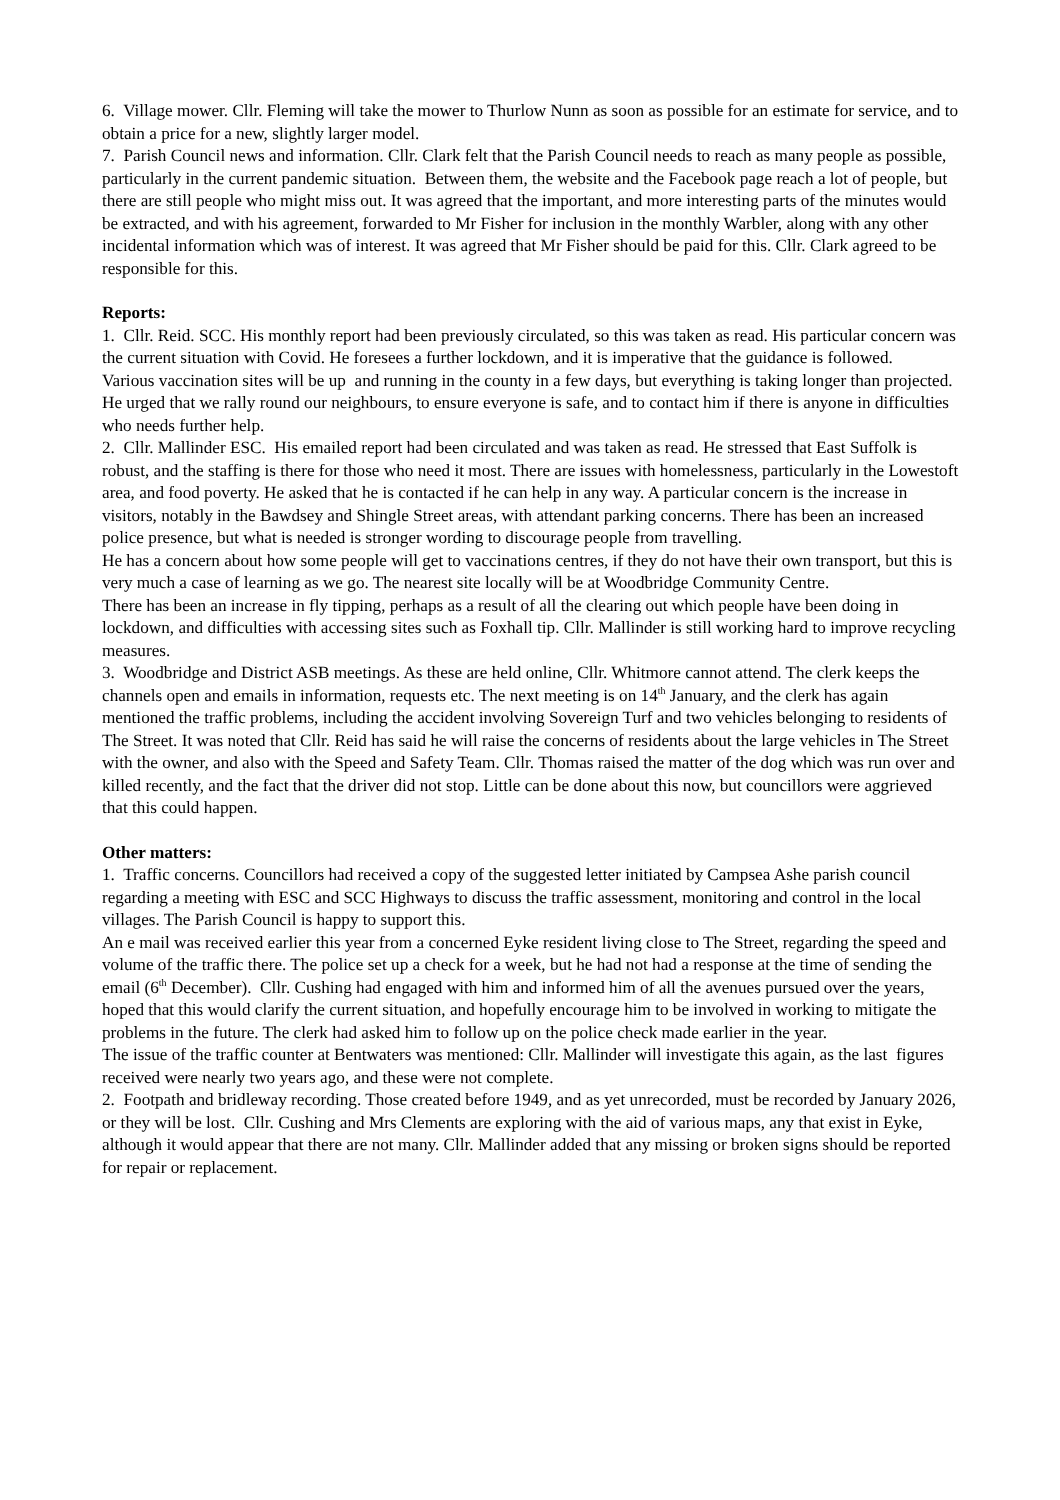6. Village mower. Cllr. Fleming will take the mower to Thurlow Nunn as soon as possible for an estimate for service, and to obtain a price for a new, slightly larger model.
7. Parish Council news and information. Cllr. Clark felt that the Parish Council needs to reach as many people as possible, particularly in the current pandemic situation. Between them, the website and the Facebook page reach a lot of people, but there are still people who might miss out. It was agreed that the important, and more interesting parts of the minutes would be extracted, and with his agreement, forwarded to Mr Fisher for inclusion in the monthly Warbler, along with any other incidental information which was of interest. It was agreed that Mr Fisher should be paid for this. Cllr. Clark agreed to be responsible for this.
Reports:
1. Cllr. Reid. SCC. His monthly report had been previously circulated, so this was taken as read. His particular concern was the current situation with Covid. He foresees a further lockdown, and it is imperative that the guidance is followed.
Various vaccination sites will be up and running in the county in a few days, but everything is taking longer than projected.
He urged that we rally round our neighbours, to ensure everyone is safe, and to contact him if there is anyone in difficulties who needs further help.
2. Cllr. Mallinder ESC. His emailed report had been circulated and was taken as read. He stressed that East Suffolk is robust, and the staffing is there for those who need it most. There are issues with homelessness, particularly in the Lowestoft area, and food poverty. He asked that he is contacted if he can help in any way. A particular concern is the increase in visitors, notably in the Bawdsey and Shingle Street areas, with attendant parking concerns. There has been an increased police presence, but what is needed is stronger wording to discourage people from travelling.
He has a concern about how some people will get to vaccinations centres, if they do not have their own transport, but this is very much a case of learning as we go. The nearest site locally will be at Woodbridge Community Centre.
There has been an increase in fly tipping, perhaps as a result of all the clearing out which people have been doing in lockdown, and difficulties with accessing sites such as Foxhall tip. Cllr. Mallinder is still working hard to improve recycling measures.
3. Woodbridge and District ASB meetings. As these are held online, Cllr. Whitmore cannot attend. The clerk keeps the channels open and emails in information, requests etc. The next meeting is on 14<sup>th</sup> January, and the clerk has again mentioned the traffic problems, including the accident involving Sovereign Turf and two vehicles belonging to residents of The Street. It was noted that Cllr. Reid has said he will raise the concerns of residents about the large vehicles in The Street with the owner, and also with the Speed and Safety Team. Cllr. Thomas raised the matter of the dog which was run over and killed recently, and the fact that the driver did not stop. Little can be done about this now, but councillors were aggrieved that this could happen.
Other matters:
1. Traffic concerns. Councillors had received a copy of the suggested letter initiated by Campsea Ashe parish council regarding a meeting with ESC and SCC Highways to discuss the traffic assessment, monitoring and control in the local villages. The Parish Council is happy to support this.
An e mail was received earlier this year from a concerned Eyke resident living close to The Street, regarding the speed and volume of the traffic there. The police set up a check for a week, but he had not had a response at the time of sending the email (6<sup>th</sup> December). Cllr. Cushing had engaged with him and informed him of all the avenues pursued over the years, hoped that this would clarify the current situation, and hopefully encourage him to be involved in working to mitigate the problems in the future. The clerk had asked him to follow up on the police check made earlier in the year.
The issue of the traffic counter at Bentwaters was mentioned: Cllr. Mallinder will investigate this again, as the last figures received were nearly two years ago, and these were not complete.
2. Footpath and bridleway recording. Those created before 1949, and as yet unrecorded, must be recorded by January 2026, or they will be lost. Cllr. Cushing and Mrs Clements are exploring with the aid of various maps, any that exist in Eyke, although it would appear that there are not many. Cllr. Mallinder added that any missing or broken signs should be reported for repair or replacement.